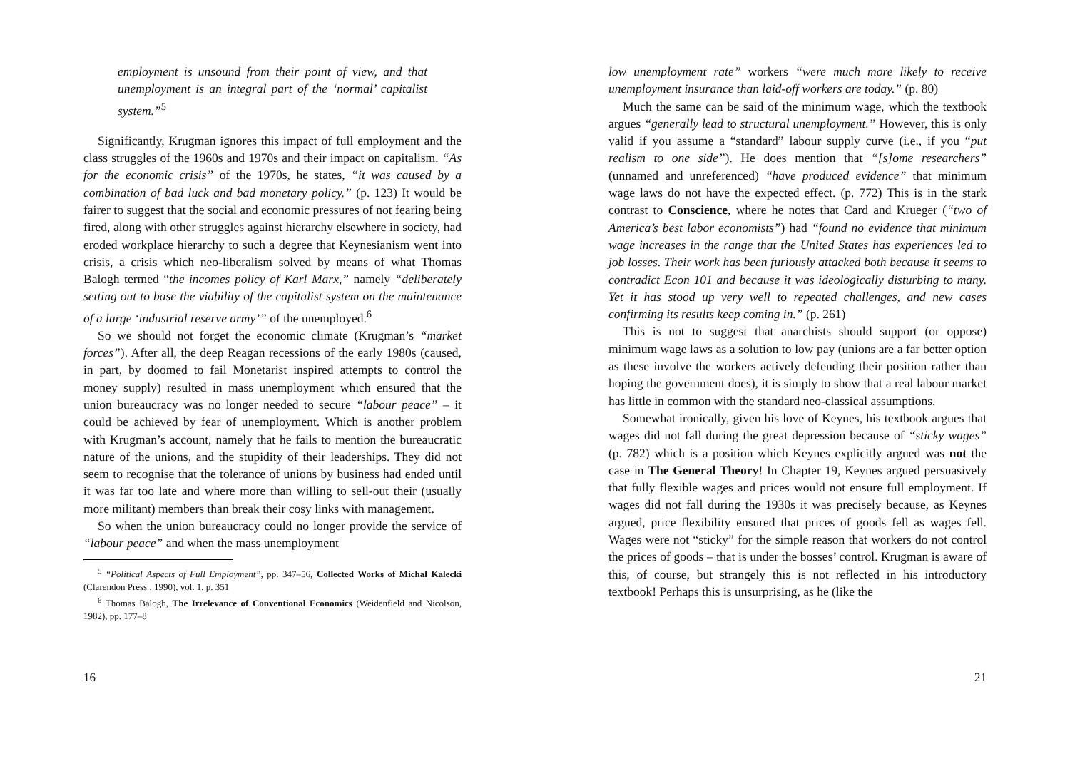employment is unsound from their point of view, and that unemployment is an integral part of the ‘normal’ capitalist system.”<sup>5</sup>
Significantly, Krugman ignores this impact of full employment and the class struggles of the 1960s and 1970s and their impact on capitalism. “As for the economic crisis” of the 1970s, he states, “it was caused by a combination of bad luck and bad monetary policy.” (p. 123) It would be fairer to suggest that the social and economic pressures of not fearing being fired, along with other struggles against hierarchy elsewhere in society, had eroded workplace hierarchy to such a degree that Keynesianism went into crisis, a crisis which neo-liberalism solved by means of what Thomas Balogh termed “the incomes policy of Karl Marx,” namely “deliberately setting out to base the viability of the capitalist system on the maintenance of a large ‘industrial reserve army’” of the unemployed.<sup>6</sup>
So we should not forget the economic climate (Krugman’s “market forces”). After all, the deep Reagan recessions of the early 1980s (caused, in part, by doomed to fail Monetarist inspired attempts to control the money supply) resulted in mass unemployment which ensured that the union bureaucracy was no longer needed to secure “labour peace” – it could be achieved by fear of unemployment. Which is another problem with Krugman’s account, namely that he fails to mention the bureaucratic nature of the unions, and the stupidity of their leaderships. They did not seem to recognise that the tolerance of unions by business had ended until it was far too late and where more than willing to sell-out their (usually more militant) members than break their cosy links with management.
So when the union bureaucracy could no longer provide the service of “labour peace” and when the mass unemployment
<sup>5</sup> “Political Aspects of Full Employment”, pp. 347–56, Collected Works of Michal Kalecki (Clarendon Press , 1990), vol. 1, p. 351
<sup>6</sup> Thomas Balogh, The Irrelevance of Conventional Economics (Weidenfield and Nicolson, 1982), pp. 177–8
16
low unemployment rate” workers “were much more likely to receive unemployment insurance than laid-off workers are today.” (p. 80)
Much the same can be said of the minimum wage, which the textbook argues “generally lead to structural unemployment.” However, this is only valid if you assume a “standard” labour supply curve (i.e., if you “put realism to one side”). He does mention that “[s]ome researchers” (unnamed and unreferenced) “have produced evidence” that minimum wage laws do not have the expected effect. (p. 772) This is in the stark contrast to Conscience, where he notes that Card and Krueger (“two of America’s best labor economists”) had “found no evidence that minimum wage increases in the range that the United States has experiences led to job losses. Their work has been furiously attacked both because it seems to contradict Econ 101 and because it was ideologically disturbing to many. Yet it has stood up very well to repeated challenges, and new cases confirming its results keep coming in.” (p. 261)
This is not to suggest that anarchists should support (or oppose) minimum wage laws as a solution to low pay (unions are a far better option as these involve the workers actively defending their position rather than hoping the government does), it is simply to show that a real labour market has little in common with the standard neo-classical assumptions.
Somewhat ironically, given his love of Keynes, his textbook argues that wages did not fall during the great depression because of “sticky wages” (p. 782) which is a position which Keynes explicitly argued was not the case in The General Theory! In Chapter 19, Keynes argued persuasively that fully flexible wages and prices would not ensure full employment. If wages did not fall during the 1930s it was precisely because, as Keynes argued, price flexibility ensured that prices of goods fell as wages fell. Wages were not “sticky” for the simple reason that workers do not control the prices of goods – that is under the bosses’ control. Krugman is aware of this, of course, but strangely this is not reflected in his introductory textbook! Perhaps this is unsurprising, as he (like the
21